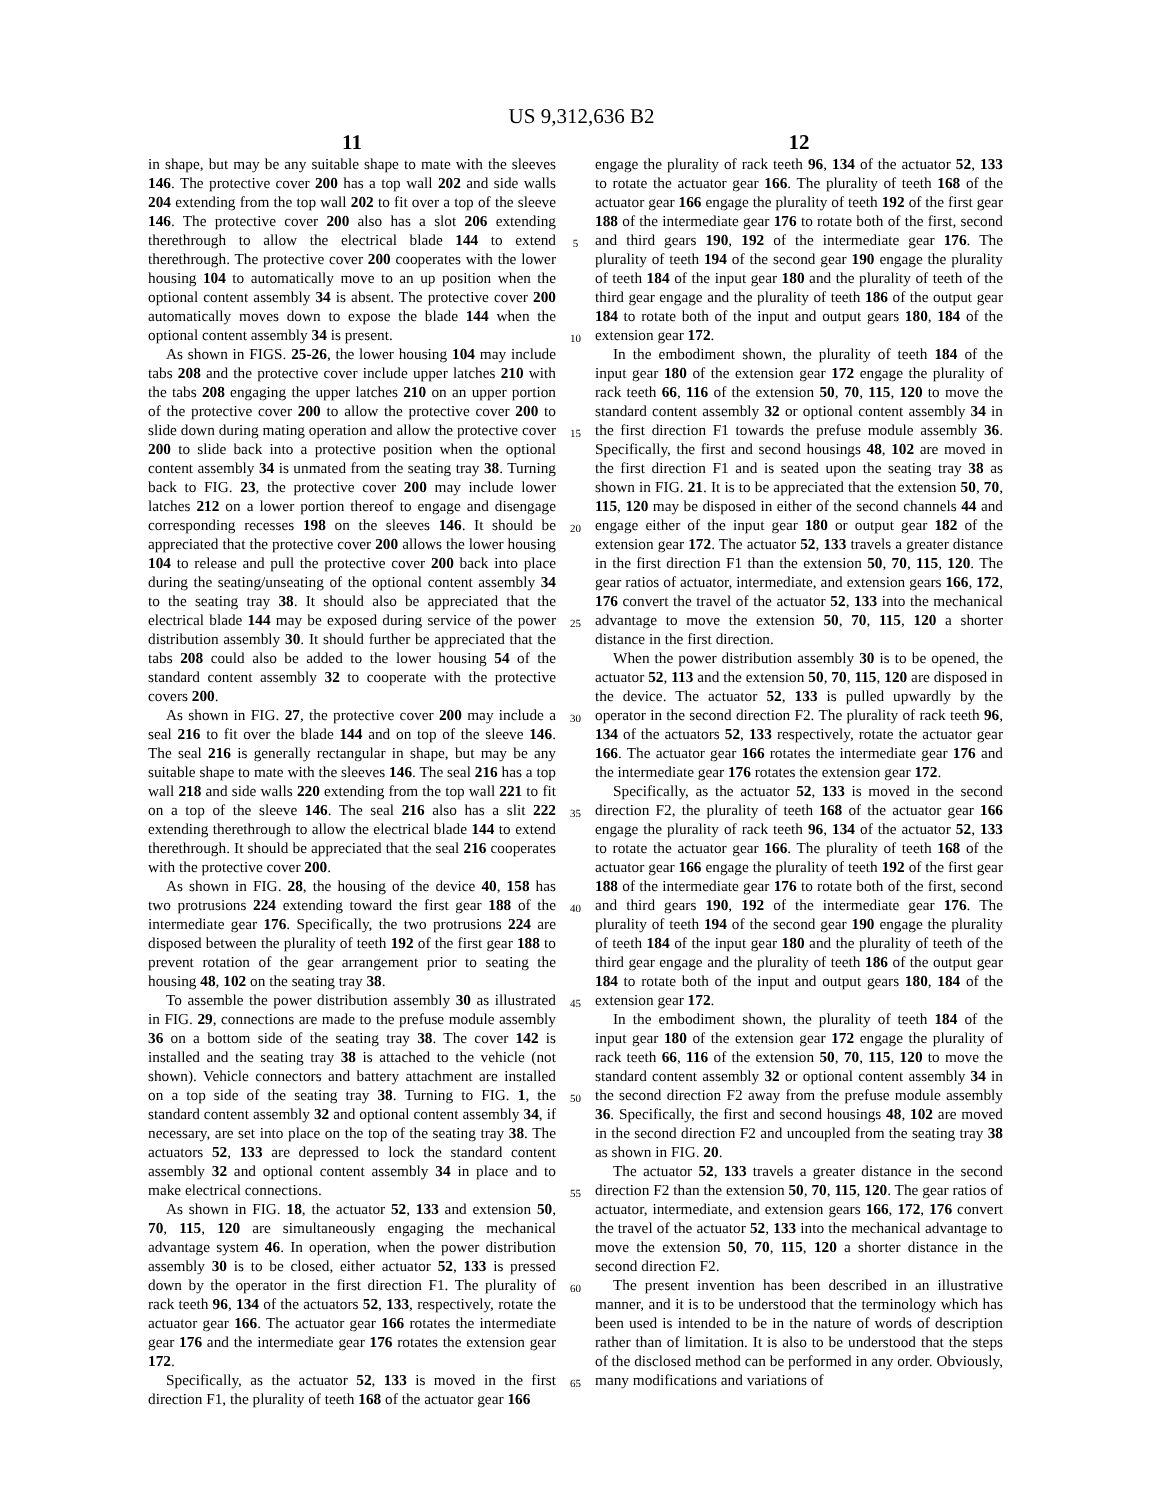US 9,312,636 B2
11
in shape, but may be any suitable shape to mate with the sleeves 146. The protective cover 200 has a top wall 202 and side walls 204 extending from the top wall 202 to fit over a top of the sleeve 146. The protective cover 200 also has a slot 206 extending therethrough to allow the electrical blade 144 to extend therethrough. The protective cover 200 cooperates with the lower housing 104 to automatically move to an up position when the optional content assembly 34 is absent. The protective cover 200 automatically moves down to expose the blade 144 when the optional content assembly 34 is present.
As shown in FIGS. 25-26, the lower housing 104 may include tabs 208 and the protective cover include upper latches 210 with the tabs 208 engaging the upper latches 210 on an upper portion of the protective cover 200 to allow the protective cover 200 to slide down during mating operation and allow the protective cover 200 to slide back into a protective position when the optional content assembly 34 is unmated from the seating tray 38. Turning back to FIG. 23, the protective cover 200 may include lower latches 212 on a lower portion thereof to engage and disengage corresponding recesses 198 on the sleeves 146. It should be appreciated that the protective cover 200 allows the lower housing 104 to release and pull the protective cover 200 back into place during the seating/unseating of the optional content assembly 34 to the seating tray 38. It should also be appreciated that the electrical blade 144 may be exposed during service of the power distribution assembly 30. It should further be appreciated that the tabs 208 could also be added to the lower housing 54 of the standard content assembly 32 to cooperate with the protective covers 200.
As shown in FIG. 27, the protective cover 200 may include a seal 216 to fit over the blade 144 and on top of the sleeve 146. The seal 216 is generally rectangular in shape, but may be any suitable shape to mate with the sleeves 146. The seal 216 has a top wall 218 and side walls 220 extending from the top wall 221 to fit on a top of the sleeve 146. The seal 216 also has a slit 222 extending therethrough to allow the electrical blade 144 to extend therethrough. It should be appreciated that the seal 216 cooperates with the protective cover 200.
As shown in FIG. 28, the housing of the device 40, 158 has two protrusions 224 extending toward the first gear 188 of the intermediate gear 176. Specifically, the two protrusions 224 are disposed between the plurality of teeth 192 of the first gear 188 to prevent rotation of the gear arrangement prior to seating the housing 48, 102 on the seating tray 38.
To assemble the power distribution assembly 30 as illustrated in FIG. 29, connections are made to the prefuse module assembly 36 on a bottom side of the seating tray 38. The cover 142 is installed and the seating tray 38 is attached to the vehicle (not shown). Vehicle connectors and battery attachment are installed on a top side of the seating tray 38. Turning to FIG. 1, the standard content assembly 32 and optional content assembly 34, if necessary, are set into place on the top of the seating tray 38. The actuators 52, 133 are depressed to lock the standard content assembly 32 and optional content assembly 34 in place and to make electrical connections.
As shown in FIG. 18, the actuator 52, 133 and extension 50, 70, 115, 120 are simultaneously engaging the mechanical advantage system 46. In operation, when the power distribution assembly 30 is to be closed, either actuator 52, 133 is pressed down by the operator in the first direction F1. The plurality of rack teeth 96, 134 of the actuators 52, 133, respectively, rotate the actuator gear 166. The actuator gear 166 rotates the intermediate gear 176 and the intermediate gear 176 rotates the extension gear 172.
Specifically, as the actuator 52, 133 is moved in the first direction F1, the plurality of teeth 168 of the actuator gear 166
5
10
15
20
25
30
35
40
45
50
55
60
65
12
engage the plurality of rack teeth 96, 134 of the actuator 52, 133 to rotate the actuator gear 166. The plurality of teeth 168 of the actuator gear 166 engage the plurality of teeth 192 of the first gear 188 of the intermediate gear 176 to rotate both of the first, second and third gears 190, 192 of the intermediate gear 176. The plurality of teeth 194 of the second gear 190 engage the plurality of teeth 184 of the input gear 180 and the plurality of teeth of the third gear engage and the plurality of teeth 186 of the output gear 184 to rotate both of the input and output gears 180, 184 of the extension gear 172.
In the embodiment shown, the plurality of teeth 184 of the input gear 180 of the extension gear 172 engage the plurality of rack teeth 66, 116 of the extension 50, 70, 115, 120 to move the standard content assembly 32 or optional content assembly 34 in the first direction F1 towards the prefuse module assembly 36. Specifically, the first and second housings 48, 102 are moved in the first direction F1 and is seated upon the seating tray 38 as shown in FIG. 21. It is to be appreciated that the extension 50, 70, 115, 120 may be disposed in either of the second channels 44 and engage either of the input gear 180 or output gear 182 of the extension gear 172. The actuator 52, 133 travels a greater distance in the first direction F1 than the extension 50, 70, 115, 120. The gear ratios of actuator, intermediate, and extension gears 166, 172, 176 convert the travel of the actuator 52, 133 into the mechanical advantage to move the extension 50, 70, 115, 120 a shorter distance in the first direction.
When the power distribution assembly 30 is to be opened, the actuator 52, 113 and the extension 50, 70, 115, 120 are disposed in the device. The actuator 52, 133 is pulled upwardly by the operator in the second direction F2. The plurality of rack teeth 96, 134 of the actuators 52, 133 respectively, rotate the actuator gear 166. The actuator gear 166 rotates the intermediate gear 176 and the intermediate gear 176 rotates the extension gear 172.
Specifically, as the actuator 52, 133 is moved in the second direction F2, the plurality of teeth 168 of the actuator gear 166 engage the plurality of rack teeth 96, 134 of the actuator 52, 133 to rotate the actuator gear 166. The plurality of teeth 168 of the actuator gear 166 engage the plurality of teeth 192 of the first gear 188 of the intermediate gear 176 to rotate both of the first, second and third gears 190, 192 of the intermediate gear 176. The plurality of teeth 194 of the second gear 190 engage the plurality of teeth 184 of the input gear 180 and the plurality of teeth of the third gear engage and the plurality of teeth 186 of the output gear 184 to rotate both of the input and output gears 180, 184 of the extension gear 172.
In the embodiment shown, the plurality of teeth 184 of the input gear 180 of the extension gear 172 engage the plurality of rack teeth 66, 116 of the extension 50, 70, 115, 120 to move the standard content assembly 32 or optional content assembly 34 in the second direction F2 away from the prefuse module assembly 36. Specifically, the first and second housings 48, 102 are moved in the second direction F2 and uncoupled from the seating tray 38 as shown in FIG. 20.
The actuator 52, 133 travels a greater distance in the second direction F2 than the extension 50, 70, 115, 120. The gear ratios of actuator, intermediate, and extension gears 166, 172, 176 convert the travel of the actuator 52, 133 into the mechanical advantage to move the extension 50, 70, 115, 120 a shorter distance in the second direction F2.
The present invention has been described in an illustrative manner, and it is to be understood that the terminology which has been used is intended to be in the nature of words of description rather than of limitation. It is also to be understood that the steps of the disclosed method can be performed in any order. Obviously, many modifications and variations of